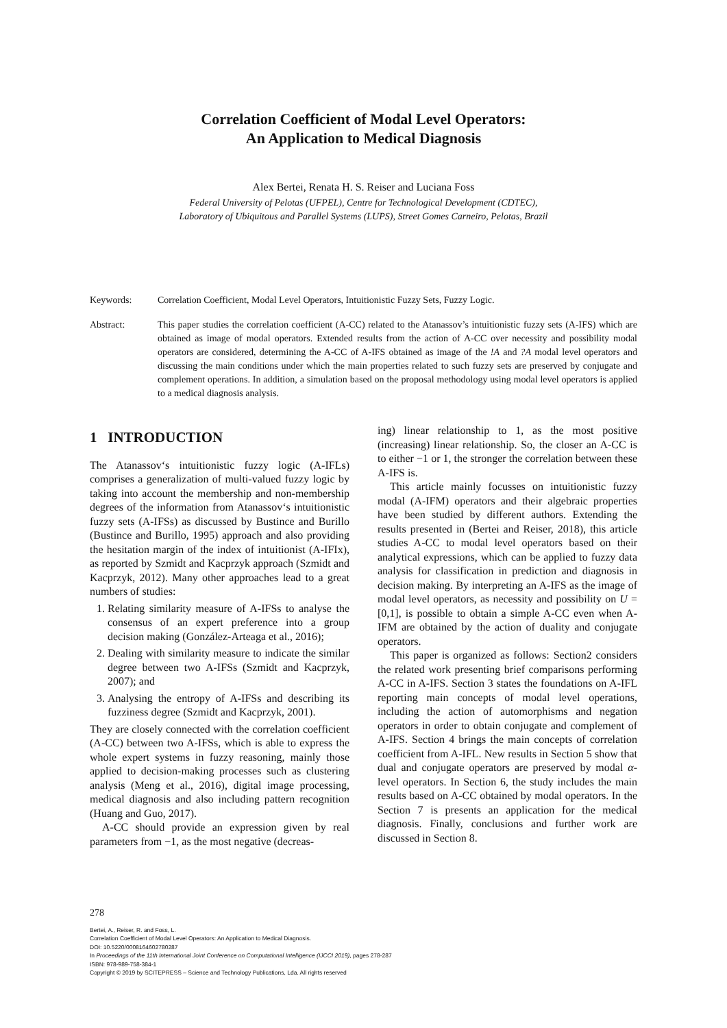Correlation Coefficient of Modal Level Operators:
An Application to Medical Diagnosis
Alex Bertei, Renata H. S. Reiser and Luciana Foss
Federal University of Pelotas (UFPEL), Centre for Technological Development (CDTEC),
Laboratory of Ubiquitous and Parallel Systems (LUPS), Street Gomes Carneiro, Pelotas, Brazil
Keywords: Correlation Coefficient, Modal Level Operators, Intuitionistic Fuzzy Sets, Fuzzy Logic.
Abstract: This paper studies the correlation coefficient (A-CC) related to the Atanassov’s intuitionistic fuzzy sets (A-IFS) which are obtained as image of modal operators. Extended results from the action of A-CC over necessity and possibility modal operators are considered, determining the A-CC of A-IFS obtained as image of the !A and ?A modal level operators and discussing the main conditions under which the main properties related to such fuzzy sets are preserved by conjugate and complement operations. In addition, a simulation based on the proposal methodology using modal level operators is applied to a medical diagnosis analysis.
1 INTRODUCTION
The Atanassov‘s intuitionistic fuzzy logic (A-IFLs) comprises a generalization of multi-valued fuzzy logic by taking into account the membership and non-membership degrees of the information from Atanassov‘s intuitionistic fuzzy sets (A-IFSs) as discussed by Bustince and Burillo (Bustince and Burillo, 1995) approach and also providing the hesitation margin of the index of intuitionist (A-IFIx), as reported by Szmidt and Kacprzyk approach (Szmidt and Kacprzyk, 2012). Many other approaches lead to a great numbers of studies:
1. Relating similarity measure of A-IFSs to analyse the consensus of an expert preference into a group decision making (González-Arteaga et al., 2016);
2. Dealing with similarity measure to indicate the similar degree between two A-IFSs (Szmidt and Kacprzyk, 2007); and
3. Analysing the entropy of A-IFSs and describing its fuzziness degree (Szmidt and Kacprzyk, 2001).
They are closely connected with the correlation coefficient (A-CC) between two A-IFSs, which is able to express the whole expert systems in fuzzy reasoning, mainly those applied to decision-making processes such as clustering analysis (Meng et al., 2016), digital image processing, medical diagnosis and also including pattern recognition (Huang and Guo, 2017).
A-CC should provide an expression given by real parameters from −1, as the most negative (decreas-
ing) linear relationship to 1, as the most positive (increasing) linear relationship. So, the closer an A-CC is to either −1 or 1, the stronger the correlation between these A-IFS is.
This article mainly focusses on intuitionistic fuzzy modal (A-IFM) operators and their algebraic properties have been studied by different authors. Extending the results presented in (Bertei and Reiser, 2018), this article studies A-CC to modal level operators based on their analytical expressions, which can be applied to fuzzy data analysis for classification in prediction and diagnosis in decision making. By interpreting an A-IFS as the image of modal level operators, as necessity and possibility on U = [0,1], is possible to obtain a simple A-CC even when A-IFM are obtained by the action of duality and conjugate operators.
This paper is organized as follows: Section2 considers the related work presenting brief comparisons performing A-CC in A-IFS. Section 3 states the foundations on A-IFL reporting main concepts of modal level operations, including the action of automorphisms and negation operators in order to obtain conjugate and complement of A-IFS. Section 4 brings the main concepts of correlation coefficient from A-IFL. New results in Section 5 show that dual and conjugate operators are preserved by modal α-level operators. In Section 6, the study includes the main results based on A-CC obtained by modal operators. In the Section 7 is presents an application for the medical diagnosis. Finally, conclusions and further work are discussed in Section 8.
278
Bertei, A., Reiser, R. and Foss, L.
Correlation Coefficient of Modal Level Operators: An Application to Medical Diagnosis.
DOI: 10.5220/0008164602780287
In Proceedings of the 11th International Joint Conference on Computational Intelligence (IJCCI 2019), pages 278-287
ISBN: 978-989-758-384-1
Copyright © 2019 by SCITEPRESS – Science and Technology Publications, Lda. All rights reserved